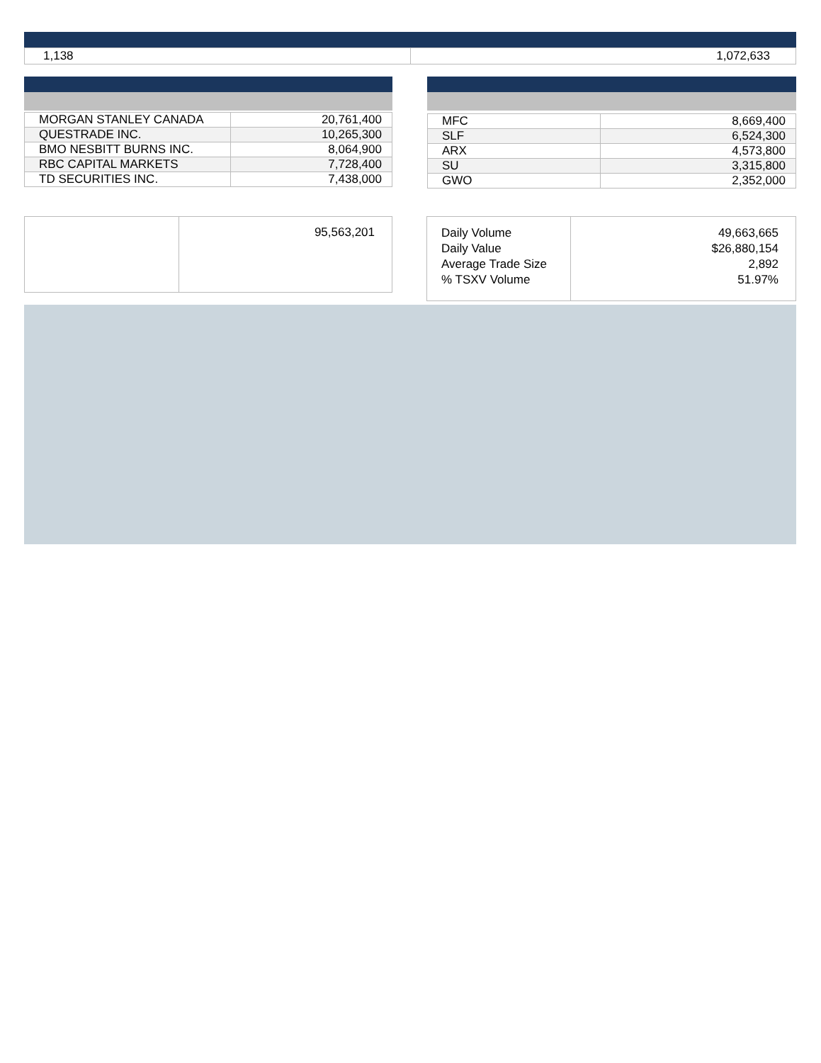| 1,138 | 1,072,633 |
| MORGAN STANLEY CANADA | 20,761,400 |
| QUESTRADE INC. | 10,265,300 |
| BMO NESBITT BURNS INC. | 8,064,900 |
| RBC CAPITAL MARKETS | 7,728,400 |
| TD SECURITIES INC. | 7,438,000 |
| MFC | 8,669,400 |
| SLF | 6,524,300 |
| ARX | 4,573,800 |
| SU | 3,315,800 |
| GWO | 2,352,000 |
| | 95,563,201 |
| Daily Volume Daily Value Average Trade Size % TSXV Volume | 49,663,665 $26,880,154 2,892 51.97% |